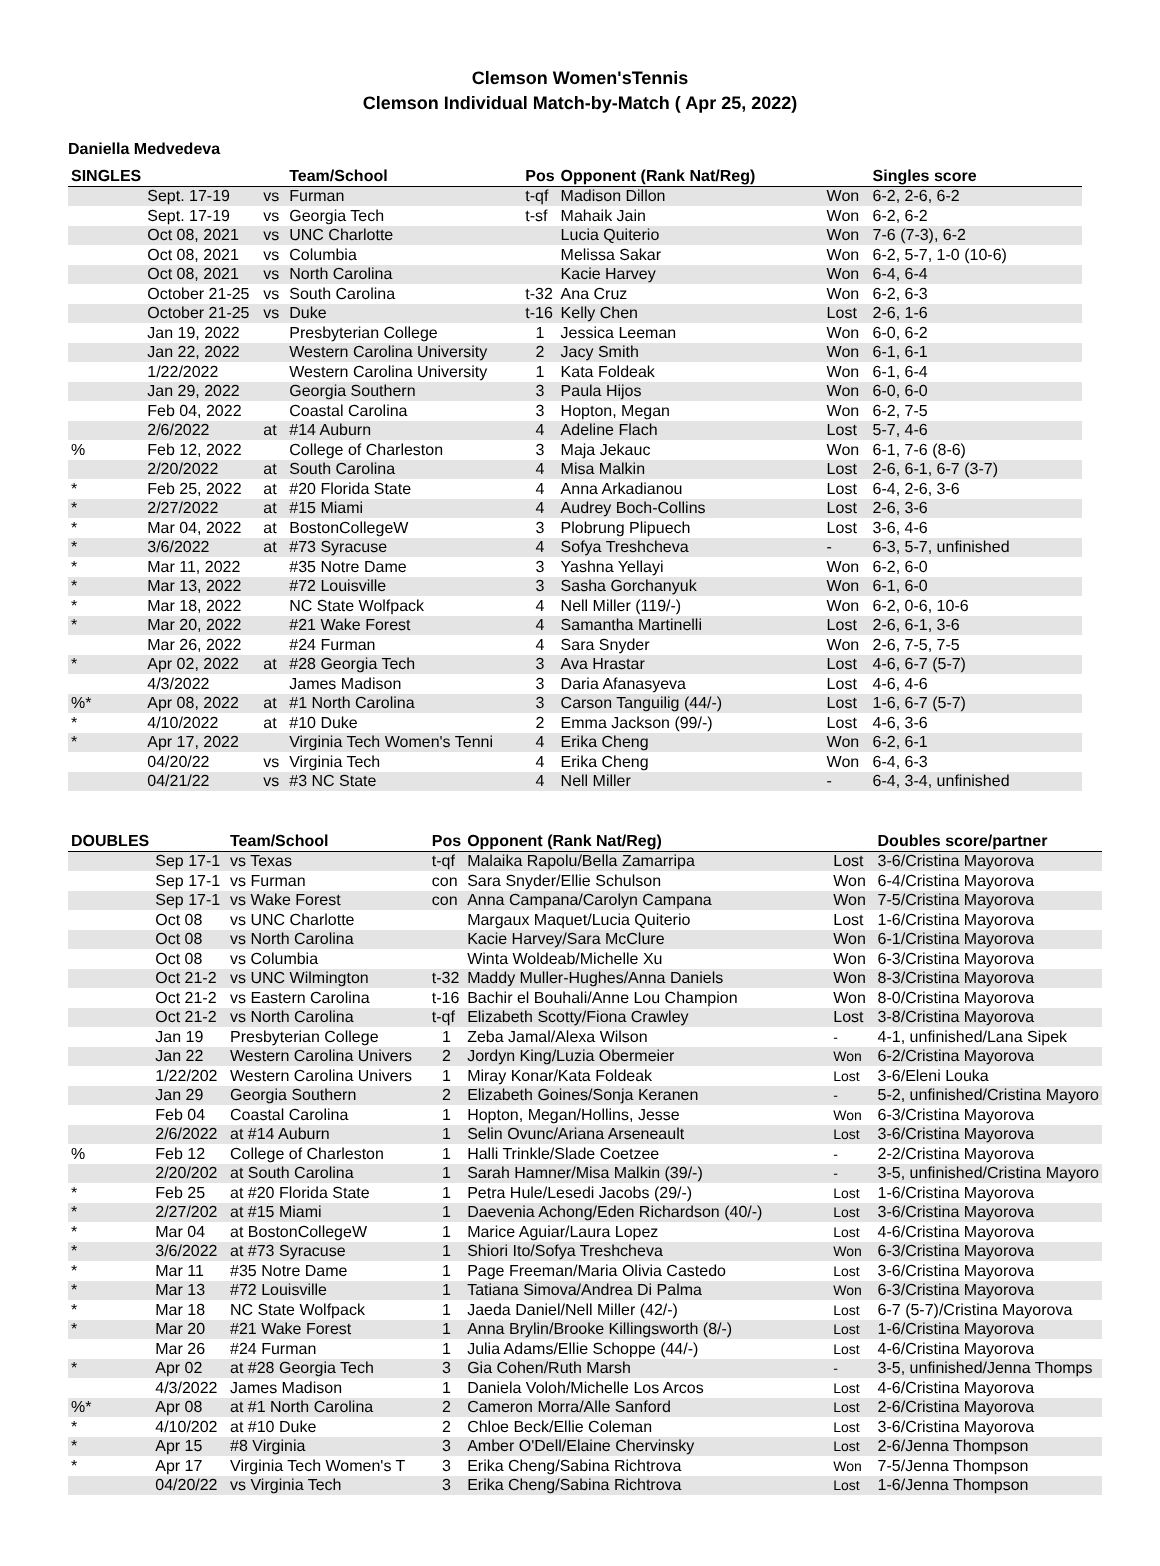Clemson Women'sTennis
Clemson Individual Match-by-Match ( Apr 25, 2022)
Daniella Medvedeva
| SINGLES | | | Team/School | Pos | Opponent (Rank Nat/Reg) | | Singles score |
| --- | --- | --- | --- | --- | --- | --- | --- |
| | Sept. 17-19 | vs | Furman | t-qf | Madison Dillon | Won | 6-2, 2-6, 6-2 |
| | Sept. 17-19 | vs | Georgia Tech | t-sf | Mahaik Jain | Won | 6-2, 6-2 |
| | Oct 08, 2021 | vs | UNC Charlotte | | Lucia Quiterio | Won | 7-6 (7-3), 6-2 |
| | Oct 08, 2021 | vs | Columbia | | Melissa Sakar | Won | 6-2, 5-7, 1-0 (10-6) |
| | Oct 08, 2021 | vs | North Carolina | | Kacie Harvey | Won | 6-4, 6-4 |
| | October 21-25 | vs | South Carolina | t-32 | Ana Cruz | Won | 6-2, 6-3 |
| | October 21-25 | vs | Duke | t-16 | Kelly Chen | Lost | 2-6, 1-6 |
| | Jan 19, 2022 | | Presbyterian College | 1 | Jessica Leeman | Won | 6-0, 6-2 |
| | Jan 22, 2022 | | Western Carolina University | 2 | Jacy Smith | Won | 6-1, 6-1 |
| | 1/22/2022 | | Western Carolina University | 1 | Kata Foldeak | Won | 6-1, 6-4 |
| | Jan 29, 2022 | | Georgia Southern | 3 | Paula Hijos | Won | 6-0, 6-0 |
| | Feb 04, 2022 | | Coastal Carolina | 3 | Hopton, Megan | Won | 6-2, 7-5 |
| | 2/6/2022 | at | #14 Auburn | 4 | Adeline Flach | Lost | 5-7, 4-6 |
| % | Feb 12, 2022 | | College of Charleston | 3 | Maja Jekauc | Won | 6-1, 7-6 (8-6) |
| | 2/20/2022 | at | South Carolina | 4 | Misa Malkin | Lost | 2-6, 6-1, 6-7 (3-7) |
| * | Feb 25, 2022 | at | #20 Florida State | 4 | Anna Arkadianou | Lost | 6-4, 2-6, 3-6 |
| * | 2/27/2022 | at | #15 Miami | 4 | Audrey Boch-Collins | Lost | 2-6, 3-6 |
| * | Mar 04, 2022 | at | BostonCollegeW | 3 | Plobrung Plipuech | Lost | 3-6, 4-6 |
| * | 3/6/2022 | at | #73 Syracuse | 4 | Sofya Treshcheva | - | 6-3, 5-7, unfinished |
| * | Mar 11, 2022 | | #35 Notre Dame | 3 | Yashna Yellayi | Won | 6-2, 6-0 |
| * | Mar 13, 2022 | | #72 Louisville | 3 | Sasha Gorchanyuk | Won | 6-1, 6-0 |
| * | Mar 18, 2022 | | NC State Wolfpack | 4 | Nell Miller (119/-) | Won | 6-2, 0-6, 10-6 |
| * | Mar 20, 2022 | | #21 Wake Forest | 4 | Samantha Martinelli | Lost | 2-6, 6-1, 3-6 |
| | Mar 26, 2022 | | #24 Furman | 4 | Sara Snyder | Won | 2-6, 7-5, 7-5 |
| * | Apr 02, 2022 | at | #28 Georgia Tech | 3 | Ava Hrastar | Lost | 4-6, 6-7 (5-7) |
| | 4/3/2022 | | James Madison | 3 | Daria Afanasyeva | Lost | 4-6, 4-6 |
| %* | Apr 08, 2022 | at | #1 North Carolina | 3 | Carson Tanguilig (44/-) | Lost | 1-6, 6-7 (5-7) |
| * | 4/10/2022 | at | #10 Duke | 2 | Emma Jackson (99/-) | Lost | 4-6, 3-6 |
| * | Apr 17, 2022 | | Virginia Tech Women's Tenni | 4 | Erika Cheng | Won | 6-2, 6-1 |
| | 04/20/22 | vs | Virginia Tech | 4 | Erika Cheng | Won | 6-4, 6-3 |
| | 04/21/22 | vs | #3 NC State | 4 | Nell Miller | - | 6-4, 3-4, unfinished |
| DOUBLES | | Team/School | Pos | Opponent (Rank Nat/Reg) | | Doubles score/partner |
| --- | --- | --- | --- | --- | --- | --- |
| | Sep 17-1 | vs Texas | t-qf | Malaika Rapolu/Bella Zamarripa | Lost | 3-6/Cristina Mayorova |
| | Sep 17-1 | vs Furman | con | Sara Snyder/Ellie Schulson | Won | 6-4/Cristina Mayorova |
| | Sep 17-1 | vs Wake Forest | con | Anna Campana/Carolyn Campana | Won | 7-5/Cristina Mayorova |
| | Oct 08 | vs UNC Charlotte | | Margaux Maquet/Lucia Quiterio | Lost | 1-6/Cristina Mayorova |
| | Oct 08 | vs North Carolina | | Kacie Harvey/Sara McClure | Won | 6-1/Cristina Mayorova |
| | Oct 08 | vs Columbia | | Winta Woldeab/Michelle Xu | Won | 6-3/Cristina Mayorova |
| | Oct 21-2 | vs UNC Wilmington | t-32 | Maddy Muller-Hughes/Anna Daniels | Won | 8-3/Cristina Mayorova |
| | Oct 21-2 | vs Eastern Carolina | t-16 | Bachir el Bouhali/Anne Lou Champion | Won | 8-0/Cristina Mayorova |
| | Oct 21-2 | vs North Carolina | t-qf | Elizabeth Scotty/Fiona Crawley | Lost | 3-8/Cristina Mayorova |
| | Jan 19 | Presbyterian College | 1 | Zeba Jamal/Alexa Wilson | - | 4-1, unfinished/Lana Sipek |
| | Jan 22 | Western Carolina Univers | 2 | Jordyn King/Luzia Obermeier | Won | 6-2/Cristina Mayorova |
| | 1/22/202 | Western Carolina Univers | 1 | Miray Konar/Kata Foldeak | Lost | 3-6/Eleni Louka |
| | Jan 29 | Georgia Southern | 2 | Elizabeth Goines/Sonja Keranen | - | 5-2, unfinished/Cristina Mayoro |
| | Feb 04 | Coastal Carolina | 1 | Hopton, Megan/Hollins, Jesse | Won | 6-3/Cristina Mayorova |
| | 2/6/2022 | at #14 Auburn | 1 | Selin Ovunc/Ariana Arseneault | Lost | 3-6/Cristina Mayorova |
| % | Feb 12 | College of Charleston | 1 | Halli Trinkle/Slade Coetzee | - | 2-2/Cristina Mayorova |
| | 2/20/202 | at South Carolina | 1 | Sarah Hamner/Misa Malkin (39/-) | - | 3-5, unfinished/Cristina Mayoro |
| * | Feb 25 | at #20 Florida State | 1 | Petra Hule/Lesedi Jacobs (29/-) | Lost | 1-6/Cristina Mayorova |
| * | 2/27/202 | at #15 Miami | 1 | Daevenia Achong/Eden Richardson (40/-) | Lost | 3-6/Cristina Mayorova |
| * | Mar 04 | at BostonCollegeW | 1 | Marice Aguiar/Laura Lopez | Lost | 4-6/Cristina Mayorova |
| * | 3/6/2022 | at #73 Syracuse | 1 | Shiori Ito/Sofya Treshcheva | Won | 6-3/Cristina Mayorova |
| * | Mar 11 | #35 Notre Dame | 1 | Page Freeman/Maria Olivia Castedo | Lost | 3-6/Cristina Mayorova |
| * | Mar 13 | #72 Louisville | 1 | Tatiana Simova/Andrea Di Palma | Won | 6-3/Cristina Mayorova |
| * | Mar 18 | NC State Wolfpack | 1 | Jaeda Daniel/Nell Miller (42/-) | Lost | 6-7 (5-7)/Cristina Mayorova |
| * | Mar 20 | #21 Wake Forest | 1 | Anna Brylin/Brooke Killingsworth (8/-) | Lost | 1-6/Cristina Mayorova |
| | Mar 26 | #24 Furman | 1 | Julia Adams/Ellie Schoppe (44/-) | Lost | 4-6/Cristina Mayorova |
| * | Apr 02 | at #28 Georgia Tech | 3 | Gia Cohen/Ruth Marsh | - | 3-5, unfinished/Jenna Thomps |
| | 4/3/2022 | James Madison | 1 | Daniela Voloh/Michelle Los Arcos | Lost | 4-6/Cristina Mayorova |
| %* | Apr 08 | at #1 North Carolina | 2 | Cameron Morra/Alle Sanford | Lost | 2-6/Cristina Mayorova |
| * | 4/10/202 | at #10 Duke | 2 | Chloe Beck/Ellie Coleman | Lost | 3-6/Cristina Mayorova |
| * | Apr 15 | #8 Virginia | 3 | Amber O'Dell/Elaine Chervinsky | Lost | 2-6/Jenna Thompson |
| * | Apr 17 | Virginia Tech Women's T | 3 | Erika Cheng/Sabina Richtrova | Won | 7-5/Jenna Thompson |
| | 04/20/22 | vs Virginia Tech | 3 | Erika Cheng/Sabina Richtrova | Lost | 1-6/Jenna Thompson |